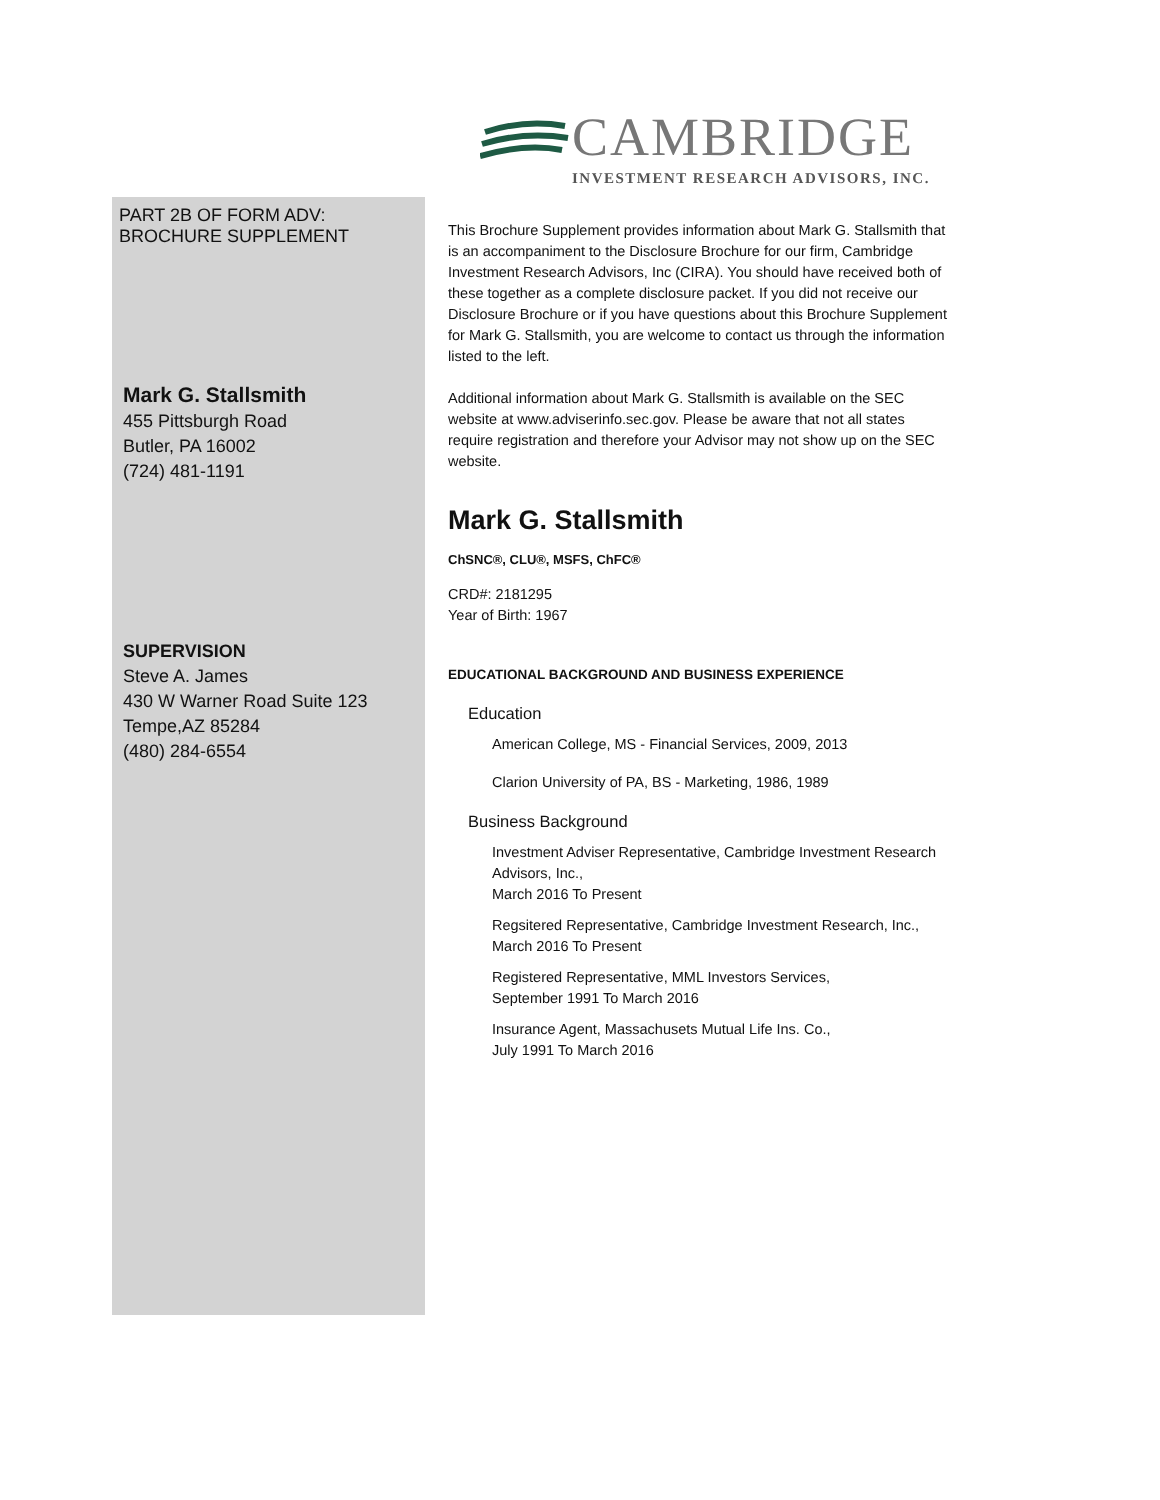CAMBRIDGE
INVESTMENT RESEARCH ADVISORS, INC.
PART 2B OF FORM ADV:
BROCHURE SUPPLEMENT
Mark G. Stallsmith
455 Pittsburgh Road
Butler, PA 16002
(724) 481-1191
SUPERVISION
Steve A. James
430 W Warner Road Suite 123
Tempe,AZ 85284
(480) 284-6554
This Brochure Supplement provides information about Mark G. Stallsmith that is an accompaniment to the Disclosure Brochure for our firm, Cambridge Investment Research Advisors, Inc (CIRA). You should have received both of these together as a complete disclosure packet. If you did not receive our Disclosure Brochure or if you have questions about this Brochure Supplement for Mark G. Stallsmith, you are welcome to contact us through the information listed to the left.
Additional information about Mark G. Stallsmith is available on the SEC website at www.adviserinfo.sec.gov. Please be aware that not all states require registration and therefore your Advisor may not show up on the SEC website.
Mark G. Stallsmith
ChSNC®, CLU®, MSFS, ChFC®
CRD#: 2181295
Year of Birth: 1967
EDUCATIONAL BACKGROUND AND BUSINESS EXPERIENCE
Education
American College, MS - Financial Services, 2009, 2013
Clarion University of PA, BS - Marketing, 1986, 1989
Business Background
Investment Adviser Representative, Cambridge Investment Research Advisors, Inc.,
March 2016 To Present
Regsitered Representative, Cambridge Investment Research, Inc.,
March 2016 To Present
Registered Representative, MML Investors Services,
September 1991 To March 2016
Insurance Agent, Massachusets Mutual Life Ins. Co.,
July 1991 To March 2016